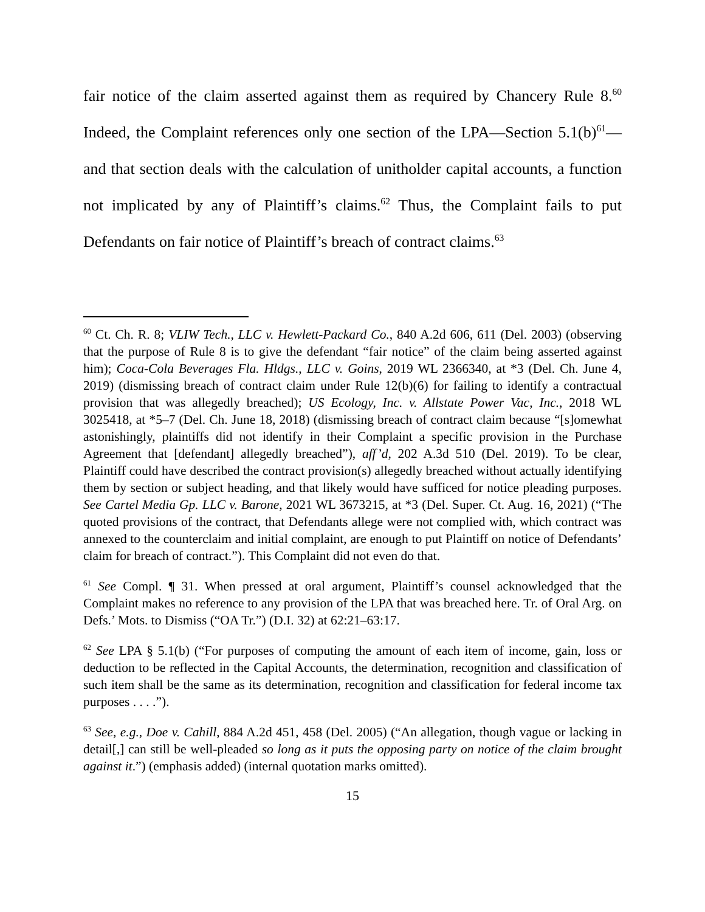fair notice of the claim asserted against them as required by Chancery Rule 8.<sup>60</sup> Indeed, the Complaint references only one section of the LPA—Section 5.1(b)<sup>61</sup>—and that section deals with the calculation of unitholder capital accounts, a function not implicated by any of Plaintiff’s claims.<sup>62</sup> Thus, the Complaint fails to put Defendants on fair notice of Plaintiff’s breach of contract claims.<sup>63</sup>
<sup>60</sup> Ct. Ch. R. 8; VLIW Tech., LLC v. Hewlett-Packard Co., 840 A.2d 606, 611 (Del. 2003) (observing that the purpose of Rule 8 is to give the defendant “fair notice” of the claim being asserted against him); Coca-Cola Beverages Fla. Hldgs., LLC v. Goins, 2019 WL 2366340, at *3 (Del. Ch. June 4, 2019) (dismissing breach of contract claim under Rule 12(b)(6) for failing to identify a contractual provision that was allegedly breached); US Ecology, Inc. v. Allstate Power Vac, Inc., 2018 WL 3025418, at *5–7 (Del. Ch. June 18, 2018) (dismissing breach of contract claim because “[s]omewhat astonishingly, plaintiffs did not identify in their Complaint a specific provision in the Purchase Agreement that [defendant] allegedly breached”), aff’d, 202 A.3d 510 (Del. 2019). To be clear, Plaintiff could have described the contract provision(s) allegedly breached without actually identifying them by section or subject heading, and that likely would have sufficed for notice pleading purposes. See Cartel Media Gp. LLC v. Barone, 2021 WL 3673215, at *3 (Del. Super. Ct. Aug. 16, 2021) (“The quoted provisions of the contract, that Defendants allege were not complied with, which contract was annexed to the counterclaim and initial complaint, are enough to put Plaintiff on notice of Defendants’ claim for breach of contract.”). This Complaint did not even do that.
<sup>61</sup> See Compl. ¶ 31. When pressed at oral argument, Plaintiff’s counsel acknowledged that the Complaint makes no reference to any provision of the LPA that was breached here. Tr. of Oral Arg. on Defs.’ Mots. to Dismiss (“OA Tr.”) (D.I. 32) at 62:21–63:17.
<sup>62</sup> See LPA § 5.1(b) (“For purposes of computing the amount of each item of income, gain, loss or deduction to be reflected in the Capital Accounts, the determination, recognition and classification of such item shall be the same as its determination, recognition and classification for federal income tax purposes . . . .”).
<sup>63</sup> See, e.g., Doe v. Cahill, 884 A.2d 451, 458 (Del. 2005) (“An allegation, though vague or lacking in detail[,] can still be well-pleaded so long as it puts the opposing party on notice of the claim brought against it.”) (emphasis added) (internal quotation marks omitted).
15